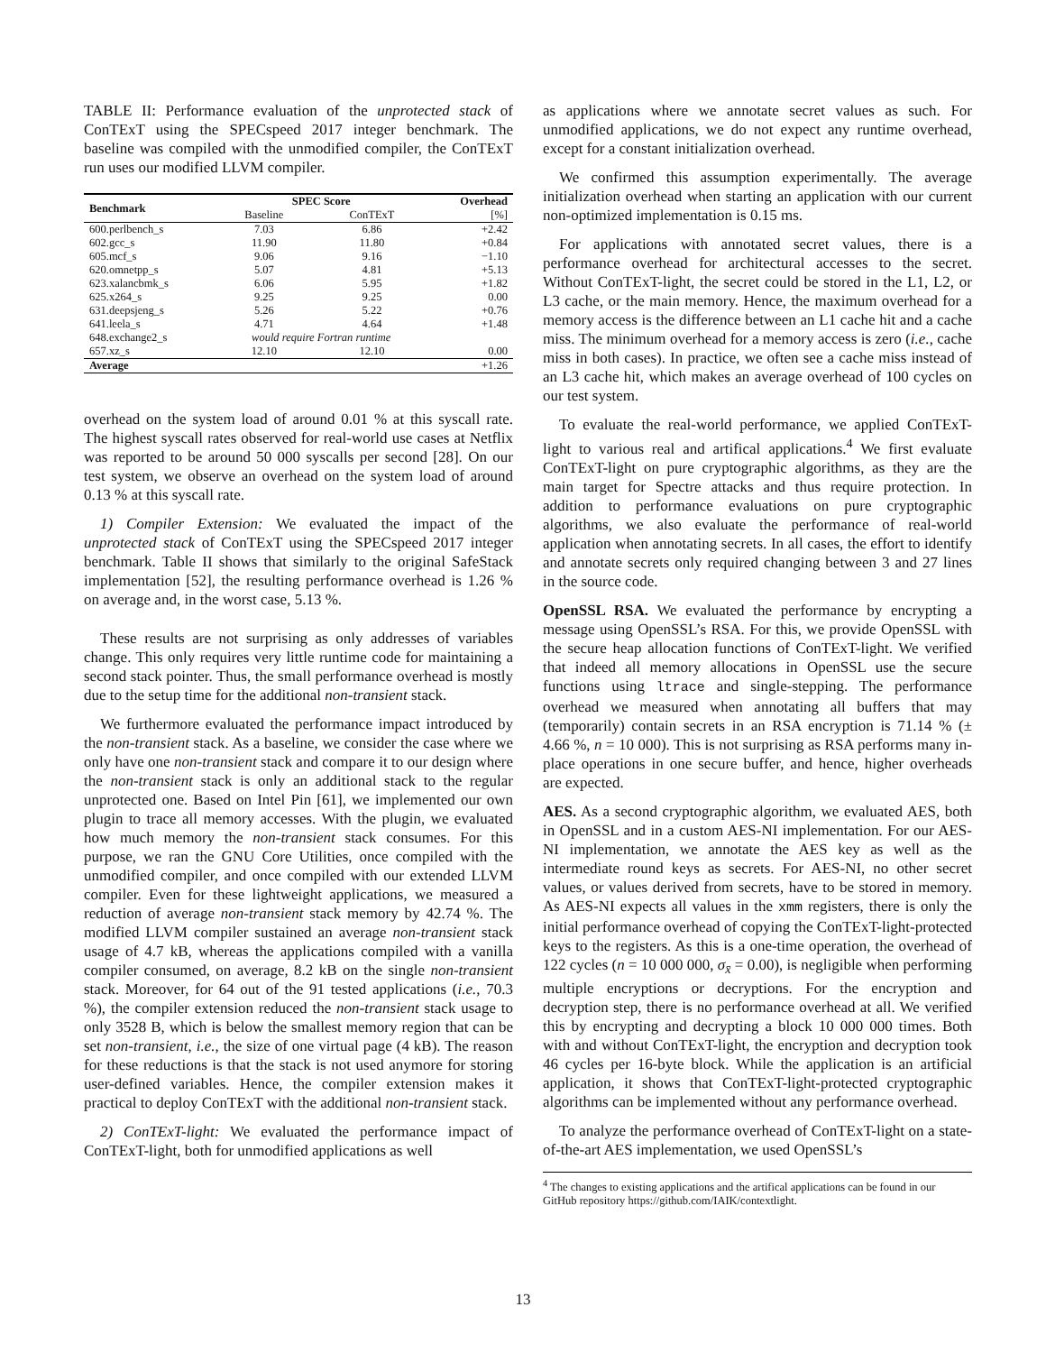TABLE II: Performance evaluation of the unprotected stack of ConTExT using the SPECspeed 2017 integer benchmark. The baseline was compiled with the unmodified compiler, the ConTExT run uses our modified LLVM compiler.
| Benchmark | SPEC Score | | Overhead |
| --- | --- | --- | --- |
| | Baseline | ConTExT | [%] |
| 600.perlbench_s | 7.03 | 6.86 | +2.42 |
| 602.gcc_s | 11.90 | 11.80 | +0.84 |
| 605.mcf_s | 9.06 | 9.16 | −1.10 |
| 620.omnetpp_s | 5.07 | 4.81 | +5.13 |
| 623.xalancbmk_s | 6.06 | 5.95 | +1.82 |
| 625.x264_s | 9.25 | 9.25 | 0.00 |
| 631.deepsjeng_s | 5.26 | 5.22 | +0.76 |
| 641.leela_s | 4.71 | 4.64 | +1.48 |
| 648.exchange2_s | would require Fortran runtime | | |
| 657.xz_s | 12.10 | 12.10 | 0.00 |
| Average | | | +1.26 |
overhead on the system load of around 0.01 % at this syscall rate. The highest syscall rates observed for real-world use cases at Netflix was reported to be around 50 000 syscalls per second [28]. On our test system, we observe an overhead on the system load of around 0.13 % at this syscall rate.
1) Compiler Extension: We evaluated the impact of the unprotected stack of ConTExT using the SPECspeed 2017 integer benchmark. Table II shows that similarly to the original SafeStack implementation [52], the resulting performance overhead is 1.26 % on average and, in the worst case, 5.13 %.
These results are not surprising as only addresses of variables change. This only requires very little runtime code for maintaining a second stack pointer. Thus, the small performance overhead is mostly due to the setup time for the additional non-transient stack.
We furthermore evaluated the performance impact introduced by the non-transient stack. As a baseline, we consider the case where we only have one non-transient stack and compare it to our design where the non-transient stack is only an additional stack to the regular unprotected one. Based on Intel Pin [61], we implemented our own plugin to trace all memory accesses. With the plugin, we evaluated how much memory the non-transient stack consumes. For this purpose, we ran the GNU Core Utilities, once compiled with the unmodified compiler, and once compiled with our extended LLVM compiler. Even for these lightweight applications, we measured a reduction of average non-transient stack memory by 42.74 %. The modified LLVM compiler sustained an average non-transient stack usage of 4.7 kB, whereas the applications compiled with a vanilla compiler consumed, on average, 8.2 kB on the single non-transient stack. Moreover, for 64 out of the 91 tested applications (i.e., 70.3 %), the compiler extension reduced the non-transient stack usage to only 3528 B, which is below the smallest memory region that can be set non-transient, i.e., the size of one virtual page (4 kB). The reason for these reductions is that the stack is not used anymore for storing user-defined variables. Hence, the compiler extension makes it practical to deploy ConTExT with the additional non-transient stack.
2) ConTExT-light: We evaluated the performance impact of ConTExT-light, both for unmodified applications as well
as applications where we annotate secret values as such. For unmodified applications, we do not expect any runtime overhead, except for a constant initialization overhead.
We confirmed this assumption experimentally. The average initialization overhead when starting an application with our current non-optimized implementation is 0.15 ms.
For applications with annotated secret values, there is a performance overhead for architectural accesses to the secret. Without ConTExT-light, the secret could be stored in the L1, L2, or L3 cache, or the main memory. Hence, the maximum overhead for a memory access is the difference between an L1 cache hit and a cache miss. The minimum overhead for a memory access is zero (i.e., cache miss in both cases). In practice, we often see a cache miss instead of an L3 cache hit, which makes an average overhead of 100 cycles on our test system.
To evaluate the real-world performance, we applied ConTExT-light to various real and artifical applications.<sup>4</sup> We first evaluate ConTExT-light on pure cryptographic algorithms, as they are the main target for Spectre attacks and thus require protection. In addition to performance evaluations on pure cryptographic algorithms, we also evaluate the performance of real-world application when annotating secrets. In all cases, the effort to identify and annotate secrets only required changing between 3 and 27 lines in the source code.
OpenSSL RSA. We evaluated the performance by encrypting a message using OpenSSL’s RSA. For this, we provide OpenSSL with the secure heap allocation functions of ConTExT-light. We verified that indeed all memory allocations in OpenSSL use the secure functions using ltrace and single-stepping. The performance overhead we measured when annotating all buffers that may (temporarily) contain secrets in an RSA encryption is 71.14 % (± 4.66 %, n = 10 000). This is not surprising as RSA performs many in-place operations in one secure buffer, and hence, higher overheads are expected.
AES. As a second cryptographic algorithm, we evaluated AES, both in OpenSSL and in a custom AES-NI implementation. For our AES-NI implementation, we annotate the AES key as well as the intermediate round keys as secrets. For AES-NI, no other secret values, or values derived from secrets, have to be stored in memory. As AES-NI expects all values in the xmm registers, there is only the initial performance overhead of copying the ConTExT-light-protected keys to the registers. As this is a one-time operation, the overhead of 122 cycles (n = 10 000 000, σ<sub>x̄</sub> = 0.00), is negligible when performing multiple encryptions or decryptions. For the encryption and decryption step, there is no performance overhead at all. We verified this by encrypting and decrypting a block 10 000 000 times. Both with and without ConTExT-light, the encryption and decryption took 46 cycles per 16-byte block. While the application is an artificial application, it shows that ConTExT-light-protected cryptographic algorithms can be implemented without any performance overhead.
To analyze the performance overhead of ConTExT-light on a state-of-the-art AES implementation, we used OpenSSL’s
<sup>4</sup> The changes to existing applications and the artifical applications can be found in our GitHub repository https://github.com/IAIK/contextlight.
13